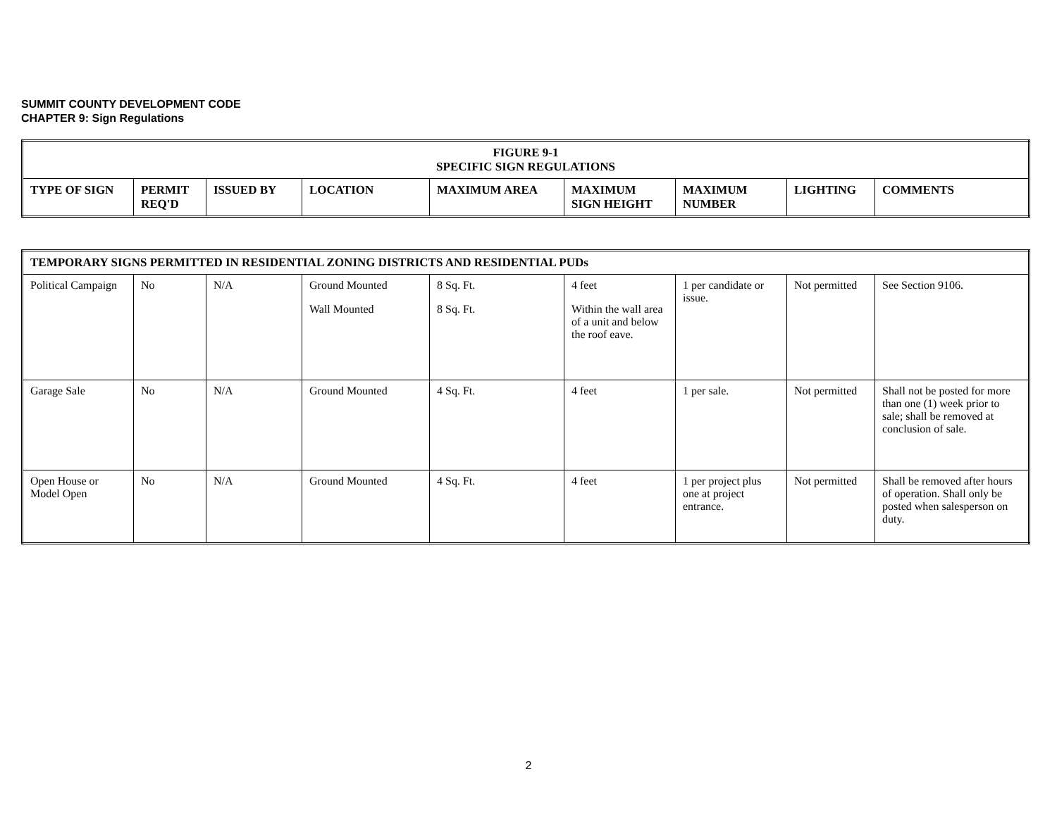SUMMIT COUNTY DEVELOPMENT CODE
CHAPTER 9: Sign Regulations
| FIGURE 9-1 SPECIFIC SIGN REGULATIONS | | | | | | | | |
| --- | --- | --- | --- | --- | --- | --- | --- | --- |
| TYPE OF SIGN | PERMIT REQ'D | ISSUED BY | LOCATION | MAXIMUM AREA | MAXIMUM SIGN HEIGHT | MAXIMUM NUMBER | LIGHTING | COMMENTS |
| TEMPORARY SIGNS PERMITTED IN RESIDENTIAL ZONING DISTRICTS AND RESIDENTIAL PUDs | | | | | | | | |
| --- | --- | --- | --- | --- | --- | --- | --- | --- |
| Political Campaign | No | N/A | Ground Mounted Wall Mounted | 8 Sq. Ft. 8 Sq. Ft. | 4 feet Within the wall area of a unit and below the roof eave. | 1 per candidate or issue. | Not permitted | See Section 9106. |
| Garage Sale | No | N/A | Ground Mounted | 4 Sq. Ft. | 4 feet | 1 per sale. | Not permitted | Shall not be posted for more than one (1) week prior to sale; shall be removed at conclusion of sale. |
| Open House or Model Open | No | N/A | Ground Mounted | 4 Sq. Ft. | 4 feet | 1 per project plus one at project entrance. | Not permitted | Shall be removed after hours of operation. Shall only be posted when salesperson on duty. |
2